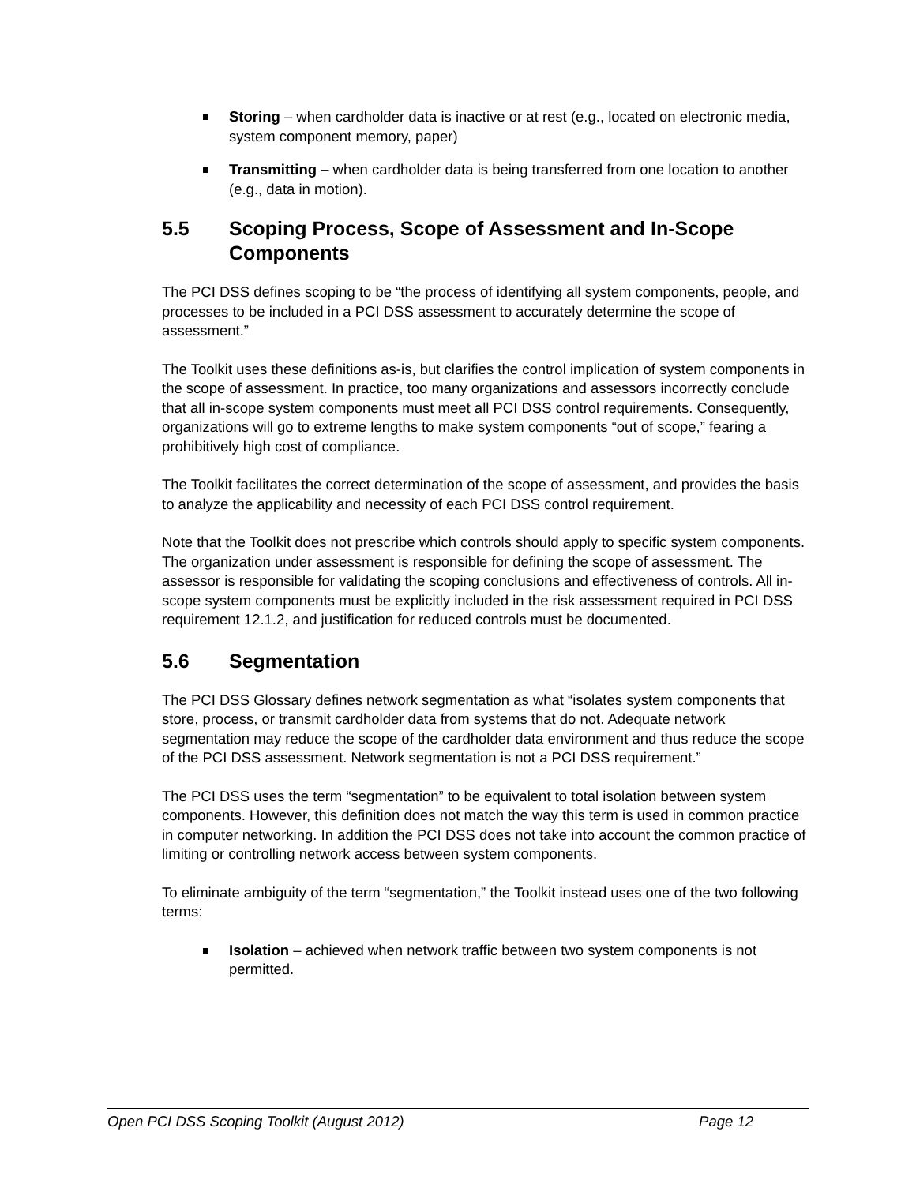Storing – when cardholder data is inactive or at rest (e.g., located on electronic media, system component memory, paper)
Transmitting – when cardholder data is being transferred from one location to another (e.g., data in motion).
5.5 Scoping Process, Scope of Assessment and In-Scope Components
The PCI DSS defines scoping to be “the process of identifying all system components, people, and processes to be included in a PCI DSS assessment to accurately determine the scope of assessment.”
The Toolkit uses these definitions as-is, but clarifies the control implication of system components in the scope of assessment. In practice, too many organizations and assessors incorrectly conclude that all in-scope system components must meet all PCI DSS control requirements. Consequently, organizations will go to extreme lengths to make system components “out of scope,” fearing a prohibitively high cost of compliance.
The Toolkit facilitates the correct determination of the scope of assessment, and provides the basis to analyze the applicability and necessity of each PCI DSS control requirement.
Note that the Toolkit does not prescribe which controls should apply to specific system components. The organization under assessment is responsible for defining the scope of assessment. The assessor is responsible for validating the scoping conclusions and effectiveness of controls. All in-scope system components must be explicitly included in the risk assessment required in PCI DSS requirement 12.1.2, and justification for reduced controls must be documented.
5.6 Segmentation
The PCI DSS Glossary defines network segmentation as what “isolates system components that store, process, or transmit cardholder data from systems that do not. Adequate network segmentation may reduce the scope of the cardholder data environment and thus reduce the scope of the PCI DSS assessment. Network segmentation is not a PCI DSS requirement.”
The PCI DSS uses the term “segmentation” to be equivalent to total isolation between system components. However, this definition does not match the way this term is used in common practice in computer networking. In addition the PCI DSS does not take into account the common practice of limiting or controlling network access between system components.
To eliminate ambiguity of the term “segmentation,” the Toolkit instead uses one of the two following terms:
Isolation – achieved when network traffic between two system components is not permitted.
Open PCI DSS Scoping Toolkit (August 2012) Page 12